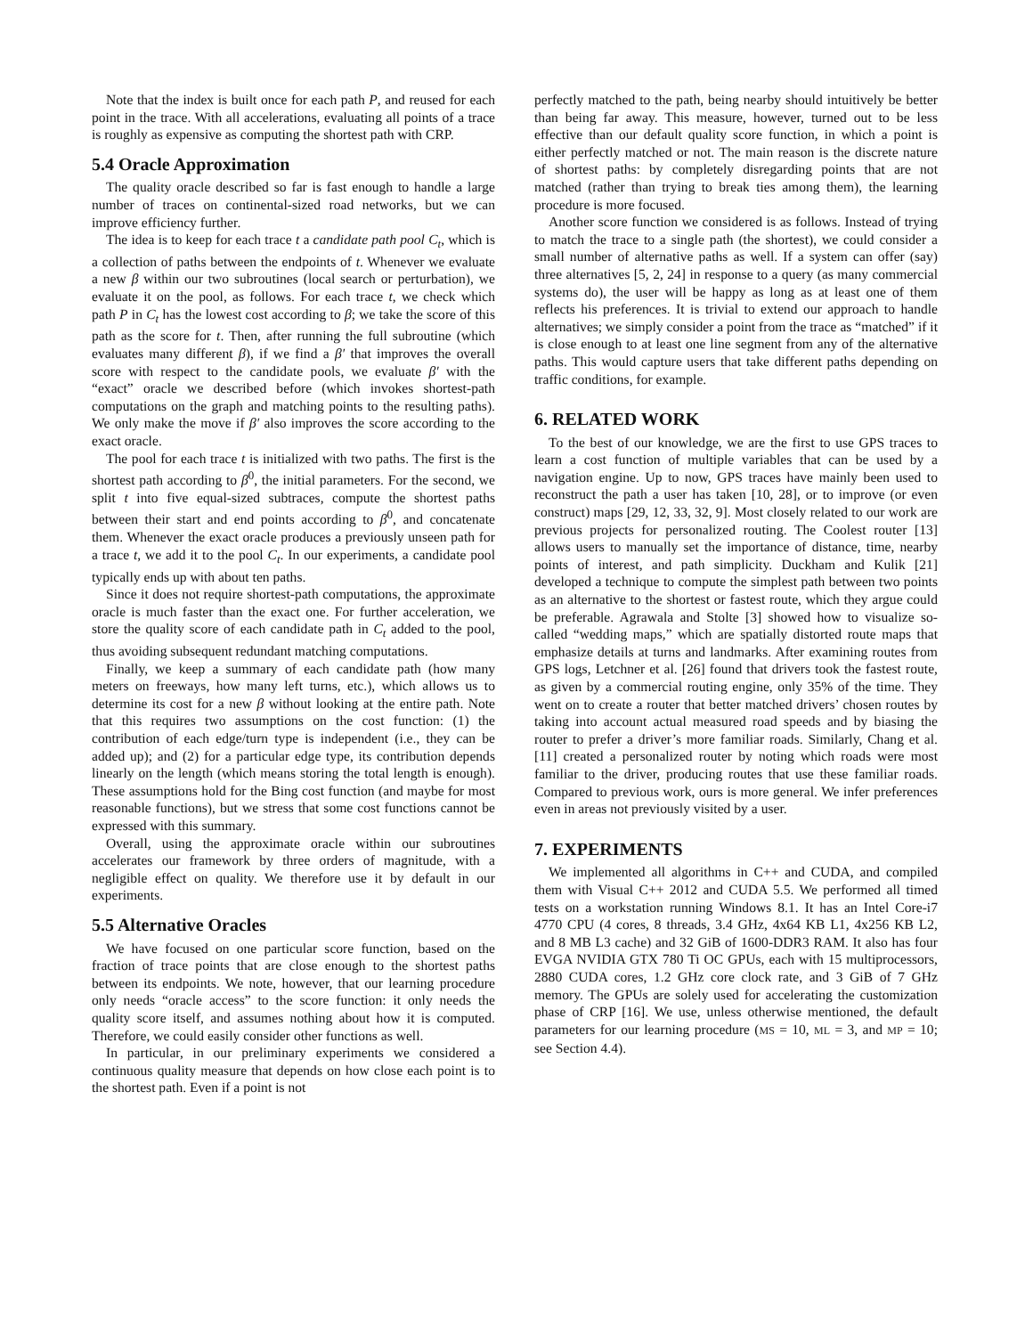Note that the index is built once for each path P, and reused for each point in the trace. With all accelerations, evaluating all points of a trace is roughly as expensive as computing the shortest path with CRP.
5.4 Oracle Approximation
The quality oracle described so far is fast enough to handle a large number of traces on continental-sized road networks, but we can improve efficiency further.
The idea is to keep for each trace t a candidate path pool C<sub>t</sub>, which is a collection of paths between the endpoints of t. Whenever we evaluate a new β within our two subroutines (local search or perturbation), we evaluate it on the pool, as follows. For each trace t, we check which path P in C<sub>t</sub> has the lowest cost according to β; we take the score of this path as the score for t. Then, after running the full subroutine (which evaluates many different β), if we find a β′ that improves the overall score with respect to the candidate pools, we evaluate β′ with the “exact” oracle we described before (which invokes shortest-path computations on the graph and matching points to the resulting paths). We only make the move if β′ also improves the score according to the exact oracle.
The pool for each trace t is initialized with two paths. The first is the shortest path according to β<sup>0</sup>, the initial parameters. For the second, we split t into five equal-sized subtraces, compute the shortest paths between their start and end points according to β<sup>0</sup>, and concatenate them. Whenever the exact oracle produces a previously unseen path for a trace t, we add it to the pool C<sub>t</sub>. In our experiments, a candidate pool typically ends up with about ten paths.
Since it does not require shortest-path computations, the approximate oracle is much faster than the exact one. For further acceleration, we store the quality score of each candidate path in C<sub>t</sub> added to the pool, thus avoiding subsequent redundant matching computations.
Finally, we keep a summary of each candidate path (how many meters on freeways, how many left turns, etc.), which allows us to determine its cost for a new β without looking at the entire path. Note that this requires two assumptions on the cost function: (1) the contribution of each edge/turn type is independent (i.e., they can be added up); and (2) for a particular edge type, its contribution depends linearly on the length (which means storing the total length is enough). These assumptions hold for the Bing cost function (and maybe for most reasonable functions), but we stress that some cost functions cannot be expressed with this summary.
Overall, using the approximate oracle within our subroutines accelerates our framework by three orders of magnitude, with a negligible effect on quality. We therefore use it by default in our experiments.
5.5 Alternative Oracles
We have focused on one particular score function, based on the fraction of trace points that are close enough to the shortest paths between its endpoints. We note, however, that our learning procedure only needs “oracle access” to the score function: it only needs the quality score itself, and assumes nothing about how it is computed. Therefore, we could easily consider other functions as well.
In particular, in our preliminary experiments we considered a continuous quality measure that depends on how close each point is to the shortest path. Even if a point is not
perfectly matched to the path, being nearby should intuitively be better than being far away. This measure, however, turned out to be less effective than our default quality score function, in which a point is either perfectly matched or not. The main reason is the discrete nature of shortest paths: by completely disregarding points that are not matched (rather than trying to break ties among them), the learning procedure is more focused.
Another score function we considered is as follows. Instead of trying to match the trace to a single path (the shortest), we could consider a small number of alternative paths as well. If a system can offer (say) three alternatives [5, 2, 24] in response to a query (as many commercial systems do), the user will be happy as long as at least one of them reflects his preferences. It is trivial to extend our approach to handle alternatives; we simply consider a point from the trace as “matched” if it is close enough to at least one line segment from any of the alternative paths. This would capture users that take different paths depending on traffic conditions, for example.
6. RELATED WORK
To the best of our knowledge, we are the first to use GPS traces to learn a cost function of multiple variables that can be used by a navigation engine. Up to now, GPS traces have mainly been used to reconstruct the path a user has taken [10, 28], or to improve (or even construct) maps [29, 12, 33, 32, 9]. Most closely related to our work are previous projects for personalized routing. The Coolest router [13] allows users to manually set the importance of distance, time, nearby points of interest, and path simplicity. Duckham and Kulik [21] developed a technique to compute the simplest path between two points as an alternative to the shortest or fastest route, which they argue could be preferable. Agrawala and Stolte [3] showed how to visualize so-called “wedding maps,” which are spatially distorted route maps that emphasize details at turns and landmarks. After examining routes from GPS logs, Letchner et al. [26] found that drivers took the fastest route, as given by a commercial routing engine, only 35% of the time. They went on to create a router that better matched drivers’ chosen routes by taking into account actual measured road speeds and by biasing the router to prefer a driver’s more familiar roads. Similarly, Chang et al. [11] created a personalized router by noting which roads were most familiar to the driver, producing routes that use these familiar roads. Compared to previous work, ours is more general. We infer preferences even in areas not previously visited by a user.
7. EXPERIMENTS
We implemented all algorithms in C++ and CUDA, and compiled them with Visual C++ 2012 and CUDA 5.5. We performed all timed tests on a workstation running Windows 8.1. It has an Intel Core-i7 4770 CPU (4 cores, 8 threads, 3.4 GHz, 4x64 KB L1, 4x256 KB L2, and 8 MB L3 cache) and 32 GiB of 1600-DDR3 RAM. It also has four EVGA NVIDIA GTX 780 Ti OC GPUs, each with 15 multiprocessors, 2880 CUDA cores, 1.2 GHz core clock rate, and 3 GiB of 7 GHz memory. The GPUs are solely used for accelerating the customization phase of CRP [16]. We use, unless otherwise mentioned, the default parameters for our learning procedure (MS = 10, ML = 3, and MP = 10; see Section 4.4).